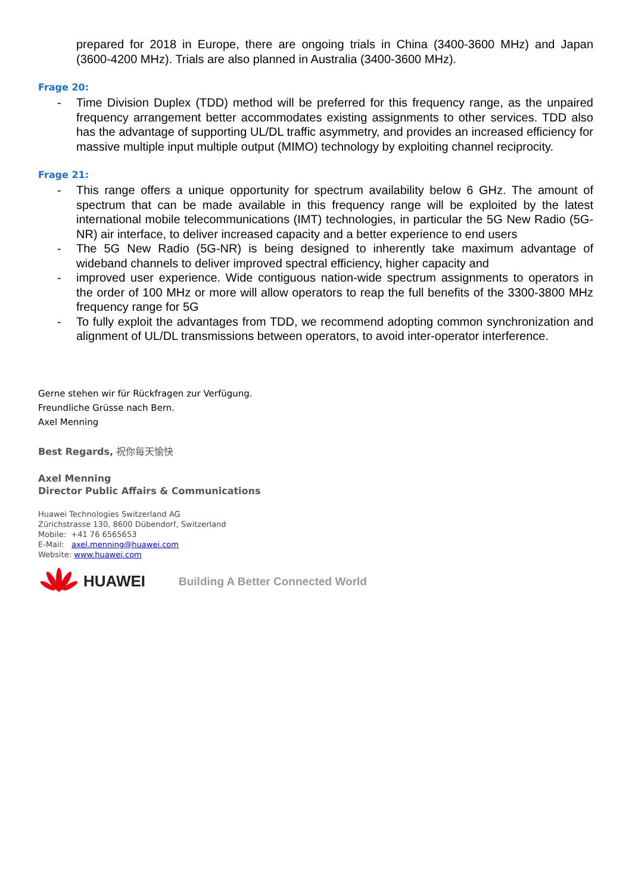prepared for 2018 in Europe, there are ongoing trials in China (3400-3600 MHz) and Japan (3600-4200 MHz). Trials are also planned in Australia (3400-3600 MHz).
Frage 20:
- Time Division Duplex (TDD) method will be preferred for this frequency range, as the unpaired frequency arrangement better accommodates existing assignments to other services. TDD also has the advantage of supporting UL/DL traffic asymmetry, and provides an increased efficiency for massive multiple input multiple output (MIMO) technology by exploiting channel reciprocity.
Frage 21:
- This range offers a unique opportunity for spectrum availability below 6 GHz. The amount of spectrum that can be made available in this frequency range will be exploited by the latest international mobile telecommunications (IMT) technologies, in particular the 5G New Radio (5G-NR) air interface, to deliver increased capacity and a better experience to end users
- The 5G New Radio (5G-NR) is being designed to inherently take maximum advantage of wideband channels to deliver improved spectral efficiency, higher capacity and
- improved user experience. Wide contiguous nation-wide spectrum assignments to operators in the order of 100 MHz or more will allow operators to reap the full benefits of the 3300-3800 MHz frequency range for 5G
- To fully exploit the advantages from TDD, we recommend adopting common synchronization and alignment of UL/DL transmissions between operators, to avoid inter-operator interference.
Gerne stehen wir für Rückfragen zur Verfügung.
Freundliche Grüsse nach Bern.
Axel Menning
Best Regards, 祝你每天愉快
Axel Menning
Director Public Affairs & Communications
Huawei Technologies Switzerland AG
Zürichstrasse 130, 8600 Dübendorf, Switzerland
Mobile: +41 76 6565653
E-Mail: axel.menning@huawei.com
Website: www.huawei.com
HUAWEI Building A Better Connected World